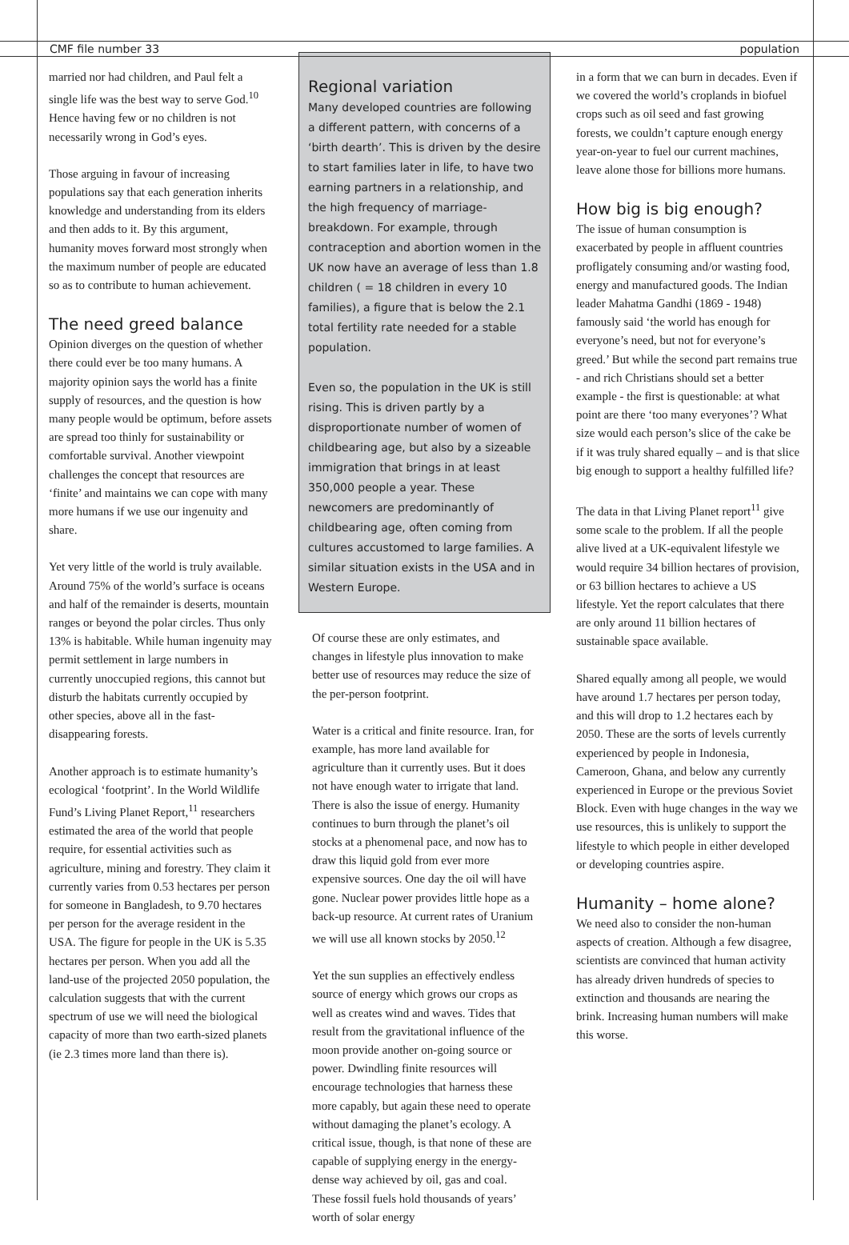CMF file number 33 population
married nor had children, and Paul felt a single life was the best way to serve God.<sup>10</sup> Hence having few or no children is not necessarily wrong in God’s eyes.
Those arguing in favour of increasing populations say that each generation inherits knowledge and understanding from its elders and then adds to it. By this argument, humanity moves forward most strongly when the maximum number of people are educated so as to contribute to human achievement.
The need greed balance
Opinion diverges on the question of whether there could ever be too many humans. A majority opinion says the world has a finite supply of resources, and the question is how many people would be optimum, before assets are spread too thinly for sustainability or comfortable survival. Another viewpoint challenges the concept that resources are ‘finite’ and maintains we can cope with many more humans if we use our ingenuity and share.
Yet very little of the world is truly available. Around 75% of the world’s surface is oceans and half of the remainder is deserts, mountain ranges or beyond the polar circles. Thus only 13% is habitable. While human ingenuity may permit settlement in large numbers in currently unoccupied regions, this cannot but disturb the habitats currently occupied by other species, above all in the fast-disappearing forests.
Another approach is to estimate humanity’s ecological ‘footprint’. In the World Wildlife Fund’s Living Planet Report,<sup>11</sup> researchers estimated the area of the world that people require, for essential activities such as agriculture, mining and forestry. They claim it currently varies from 0.53 hectares per person for someone in Bangladesh, to 9.70 hectares per person for the average resident in the USA. The figure for people in the UK is 5.35 hectares per person. When you add all the land-use of the projected 2050 population, the calculation suggests that with the current spectrum of use we will need the biological capacity of more than two earth-sized planets (ie 2.3 times more land than there is).
Regional variation
Many developed countries are following a different pattern, with concerns of a ‘birth dearth’. This is driven by the desire to start families later in life, to have two earning partners in a relationship, and the high frequency of marriage-breakdown. For example, through contraception and abortion women in the UK now have an average of less than 1.8 children ( = 18 children in every 10 families), a figure that is below the 2.1 total fertility rate needed for a stable population.
Even so, the population in the UK is still rising. This is driven partly by a disproportionate number of women of childbearing age, but also by a sizeable immigration that brings in at least 350,000 people a year. These newcomers are predominantly of childbearing age, often coming from cultures accustomed to large families. A similar situation exists in the USA and in Western Europe.
Of course these are only estimates, and changes in lifestyle plus innovation to make better use of resources may reduce the size of the per-person footprint.
Water is a critical and finite resource. Iran, for example, has more land available for agriculture than it currently uses. But it does not have enough water to irrigate that land. There is also the issue of energy. Humanity continues to burn through the planet’s oil stocks at a phenomenal pace, and now has to draw this liquid gold from ever more expensive sources. One day the oil will have gone. Nuclear power provides little hope as a back-up resource. At current rates of Uranium we will use all known stocks by 2050.<sup>12</sup>
Yet the sun supplies an effectively endless source of energy which grows our crops as well as creates wind and waves. Tides that result from the gravitational influence of the moon provide another on-going source or power. Dwindling finite resources will encourage technologies that harness these more capably, but again these need to operate without damaging the planet’s ecology. A critical issue, though, is that none of these are capable of supplying energy in the energy-dense way achieved by oil, gas and coal. These fossil fuels hold thousands of years’ worth of solar energy
in a form that we can burn in decades. Even if we covered the world’s croplands in biofuel crops such as oil seed and fast growing forests, we couldn’t capture enough energy year-on-year to fuel our current machines, leave alone those for billions more humans.
How big is big enough?
The issue of human consumption is exacerbated by people in affluent countries profligately consuming and/or wasting food, energy and manufactured goods. The Indian leader Mahatma Gandhi (1869 - 1948) famously said ‘the world has enough for everyone’s need, but not for everyone’s greed.’ But while the second part remains true - and rich Christians should set a better example - the first is questionable: at what point are there ‘too many everyones’? What size would each person’s slice of the cake be if it was truly shared equally – and is that slice big enough to support a healthy fulfilled life?
The data in that Living Planet report<sup>11</sup> give some scale to the problem. If all the people alive lived at a UK-equivalent lifestyle we would require 34 billion hectares of provision, or 63 billion hectares to achieve a US lifestyle. Yet the report calculates that there are only around 11 billion hectares of sustainable space available.
Shared equally among all people, we would have around 1.7 hectares per person today, and this will drop to 1.2 hectares each by 2050. These are the sorts of levels currently experienced by people in Indonesia, Cameroon, Ghana, and below any currently experienced in Europe or the previous Soviet Block. Even with huge changes in the way we use resources, this is unlikely to support the lifestyle to which people in either developed or developing countries aspire.
Humanity – home alone?
We need also to consider the non-human aspects of creation. Although a few disagree, scientists are convinced that human activity has already driven hundreds of species to extinction and thousands are nearing the brink. Increasing human numbers will make this worse.